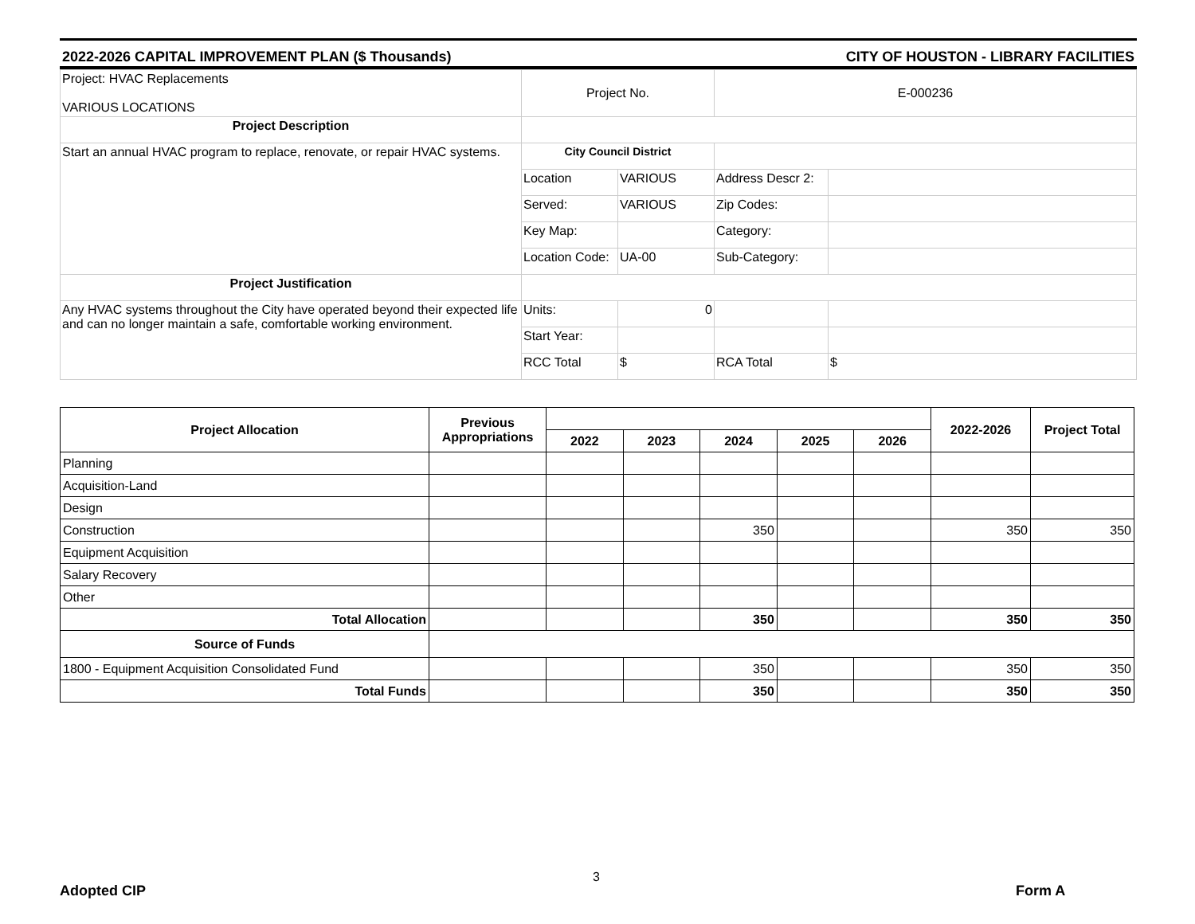2022-2026 CAPITAL IMPROVEMENT PLAN ($ Thousands) CITY OF HOUSTON - LIBRARY FACILITIES
| Project: HVAC Replacements VARIOUS LOCATIONS | Project No. | | E-000236 | |
| Project Description | | | | |
| Start an annual HVAC program to replace, renovate, or repair HVAC systems. | City Council District | | | |
| | Location | VARIOUS | Address Descr 2: | |
| | Served: | VARIOUS | Zip Codes: | |
| | Key Map: | | Category: | |
| | Location Code: | UA-00 | Sub-Category: | |
| Project Justification | | | | |
| Any HVAC systems throughout the City have operated beyond their expected life and can no longer maintain a safe, comfortable working environment. | Units: | 0 | | |
| | Start Year: | | | |
| | RCC Total | $ | RCA Total | $ |
| Project Allocation | Previous Appropriations | | | | | | 2022-2026 | Project Total |
| --- | --- | --- | --- | --- | --- | --- | --- | --- |
| | | 2022 | 2023 | 2024 | 2025 | 2026 | | |
| Planning | | | | | | | | |
| Acquisition-Land | | | | | | | | |
| Design | | | | | | | | |
| Construction | | | | 350 | | | 350 | 350 |
| Equipment Acquisition | | | | | | | | |
| Salary Recovery | | | | | | | | |
| Other | | | | | | | | |
| Total Allocation | | | | 350 | | | 350 | 350 |
| Source of Funds | | | | | | | | |
| 1800 - Equipment Acquisition Consolidated Fund | | | | 350 | | | 350 | 350 |
| Total Funds | | | | 350 | | | 350 | 350 |
3
Adopted CIP Form A